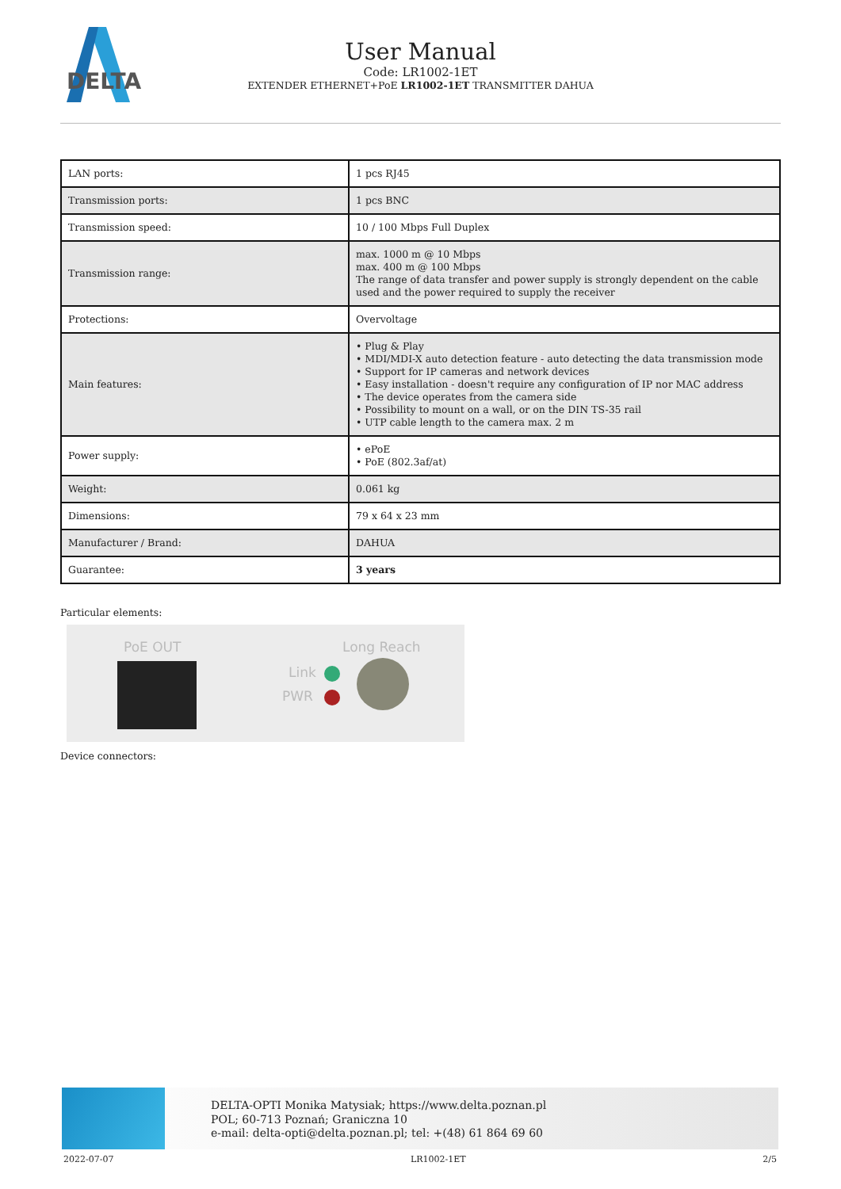DELTA
User Manual
Code: LR1002-1ET
EXTENDER ETHERNET+PoE LR1002-1ET TRANSMITTER DAHUA
| LAN ports: | 1 pcs RJ45 |
| Transmission ports: | 1 pcs BNC |
| Transmission speed: | 10 / 100 Mbps Full Duplex |
| Transmission range: | max. 1000 m @ 10 Mbps max. 400 m @ 100 Mbps The range of data transfer and power supply is strongly dependent on the cable used and the power required to supply the receiver |
| Protections: | Overvoltage |
| Main features: | • Plug & Play • MDI/MDI-X auto detection feature - auto detecting the data transmission mode • Support for IP cameras and network devices • Easy installation - doesn't require any configuration of IP nor MAC address • The device operates from the camera side • Possibility to mount on a wall, or on the DIN TS-35 rail • UTP cable length to the camera max. 2 m |
| Power supply: | • ePoE • PoE (802.3af/at) |
| Weight: | 0.061 kg |
| Dimensions: | 79 x 64 x 23 mm |
| Manufacturer / Brand: | DAHUA |
| Guarantee: | 3 years |
Particular elements:
PoE OUT Long Reach
Link
PWR
Device connectors:
DELTA-OPTI Monika Matysiak; https://www.delta.poznan.pl
POL; 60-713 Poznań; Graniczna 10
e-mail: delta-opti@delta.poznan.pl; tel: +(48) 61 864 69 60
2022-07-07 LR1002-1ET 2/5